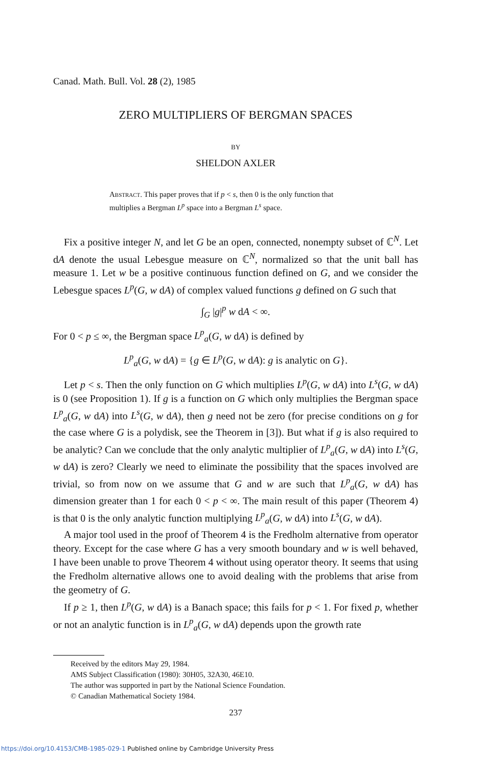Canad. Math. Bull. Vol. 28 (2), 1985
ZERO MULTIPLIERS OF BERGMAN SPACES
BY
SHELDON AXLER
Abstract. This paper proves that if p < s, then 0 is the only function that multiplies a Bergman L<sup>p</sup> space into a Bergman L<sup>s</sup> space.
Fix a positive integer N, and let G be an open, connected, nonempty subset of ℂ<sup>N</sup>. Let dA denote the usual Lebesgue measure on ℂ<sup>N</sup>, normalized so that the unit ball has measure 1. Let w be a positive continuous function defined on G, and we consider the Lebesgue spaces L<sup>p</sup>(G, w dA) of complex valued functions g defined on G such that
∫<sub>G</sub> |g|<sup>p</sup> w dA < ∞.
For 0 < p ≤ ∞, the Bergman space L<sup>p</sup><sub>a</sub>(G, w dA) is defined by
L<sup>p</sup><sub>a</sub>(G, w dA) = {g ∈ L<sup>p</sup>(G, w dA): g is analytic on G}.
Let p < s. Then the only function on G which multiplies L<sup>p</sup>(G, w dA) into L<sup>s</sup>(G, w dA) is 0 (see Proposition 1). If g is a function on G which only multiplies the Bergman space L<sup>p</sup><sub>a</sub>(G, w dA) into L<sup>s</sup>(G, w dA), then g need not be zero (for precise conditions on g for the case where G is a polydisk, see the Theorem in [3]). But what if g is also required to be analytic? Can we conclude that the only analytic multiplier of L<sup>p</sup><sub>a</sub>(G, w dA) into L<sup>s</sup>(G, w dA) is zero? Clearly we need to eliminate the possibility that the spaces involved are trivial, so from now on we assume that G and w are such that L<sup>p</sup><sub>a</sub>(G, w dA) has dimension greater than 1 for each 0 < p < ∞. The main result of this paper (Theorem 4) is that 0 is the only analytic function multiplying L<sup>p</sup><sub>a</sub>(G, w dA) into L<sup>s</sup>(G, w dA).
A major tool used in the proof of Theorem 4 is the Fredholm alternative from operator theory. Except for the case where G has a very smooth boundary and w is well behaved, I have been unable to prove Theorem 4 without using operator theory. It seems that using the Fredholm alternative allows one to avoid dealing with the problems that arise from the geometry of G.
If p ≥ 1, then L<sup>p</sup>(G, w dA) is a Banach space; this fails for p < 1. For fixed p, whether or not an analytic function is in L<sup>p</sup><sub>a</sub>(G, w dA) depends upon the growth rate
Received by the editors May 29, 1984.
AMS Subject Classification (1980): 30H05, 32A30, 46E10.
The author was supported in part by the National Science Foundation.
© Canadian Mathematical Society 1984.
237
https://doi.org/10.4153/CMB-1985-029-1 Published online by Cambridge University Press